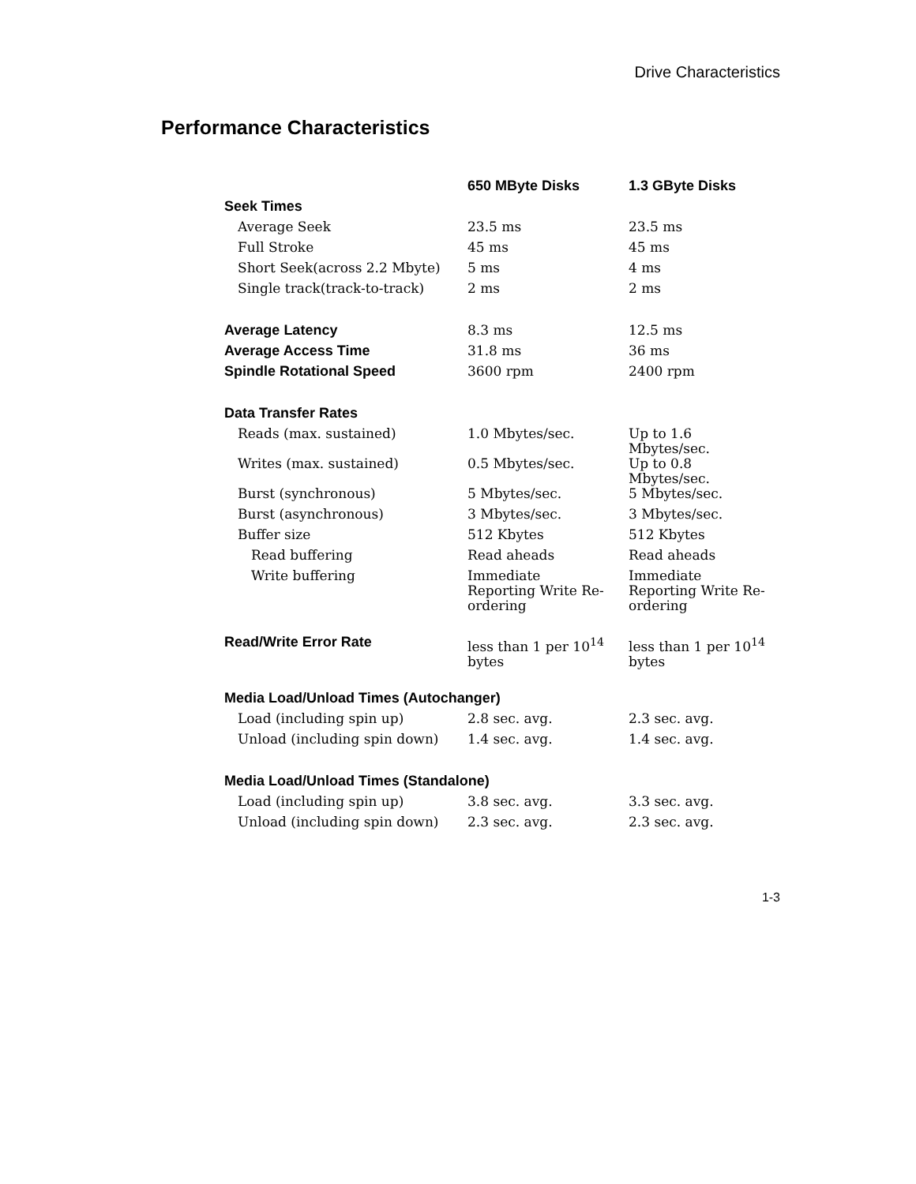Drive Characteristics
Performance Characteristics
| | 650 MByte Disks | 1.3 GByte Disks |
| --- | --- | --- |
| Seek Times | | |
| Average Seek | 23.5 ms | 23.5 ms |
| Full Stroke | 45 ms | 45 ms |
| Short Seek(across 2.2 Mbyte) | 5 ms | 4 ms |
| Single track(track-to-track) | 2 ms | 2 ms |
| Average Latency | 8.3 ms | 12.5 ms |
| Average Access Time | 31.8 ms | 36 ms |
| Spindle Rotational Speed | 3600 rpm | 2400 rpm |
| Data Transfer Rates | | |
| Reads (max. sustained) | 1.0 Mbytes/sec. | Up to 1.6 Mbytes/sec. |
| Writes (max. sustained) | 0.5 Mbytes/sec. | Up to 0.8 Mbytes/sec. |
| Burst (synchronous) | 5 Mbytes/sec. | 5 Mbytes/sec. |
| Burst (asynchronous) | 3 Mbytes/sec. | 3 Mbytes/sec. |
| Buffer size | 512 Kbytes | 512 Kbytes |
| Read buffering | Read aheads | Read aheads |
| Write buffering | Immediate Reporting Write Re- ordering | Immediate Reporting Write Re- ordering |
| Read/Write Error Rate | less than 1 per 10<sup>14</sup> bytes | less than 1 per 10<sup>14</sup> bytes |
| Media Load/Unload Times (Autochanger) | | |
| Load (including spin up) | 2.8 sec. avg. | 2.3 sec. avg. |
| Unload (including spin down) | 1.4 sec. avg. | 1.4 sec. avg. |
| Media Load/Unload Times (Standalone) | | |
| Load (including spin up) | 3.8 sec. avg. | 3.3 sec. avg. |
| Unload (including spin down) | 2.3 sec. avg. | 2.3 sec. avg. |
1-3